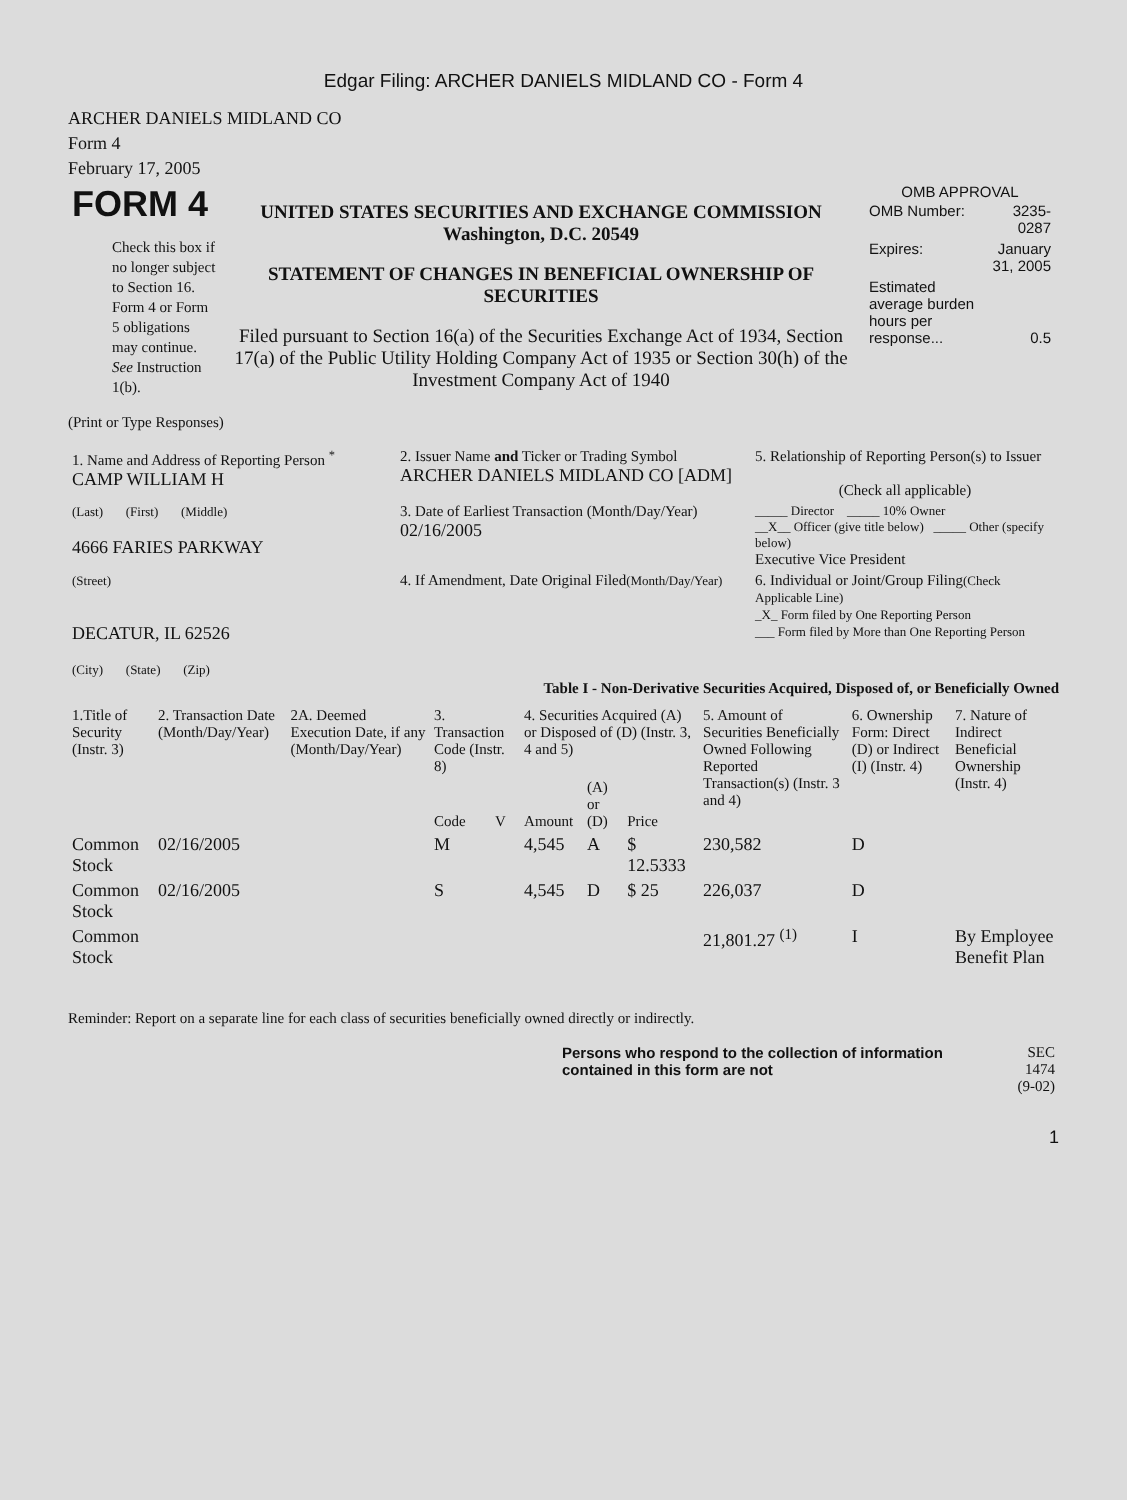Edgar Filing: ARCHER DANIELS MIDLAND CO - Form 4
ARCHER DANIELS MIDLAND CO
Form 4
February 17, 2005
| FORM 4 Check this box if no longer subject to Section 16. Form 4 or Form 5 obligations may continue. See Instruction 1(b). | UNITED STATES SECURITIES AND EXCHANGE COMMISSION Washington, D.C. 20549 STATEMENT OF CHANGES IN BENEFICIAL OWNERSHIP OF SECURITIES Filed pursuant to Section 16(a) of the Securities Exchange Act of 1934, Section 17(a) of the Public Utility Holding Company Act of 1935 or Section 30(h) of the Investment Company Act of 1940 | OMB APPROVAL / OMB Number: / 3235-0287 / / Expires: / January 31, 2005 / / Estimated average burden hours per response... / 0.5 / |
(Print or Type Responses)
| 1. Name and Address of Reporting Person <sup>*</sup> CAMP WILLIAM H | 2. Issuer Name and Ticker or Trading Symbol ARCHER DANIELS MIDLAND CO [ADM] | 5. Relationship of Reporting Person(s) to Issuer (Check all applicable) |
| (Last) (First) (Middle) 4666 FARIES PARKWAY | 3. Date of Earliest Transaction (Month/Day/Year) 02/16/2005 | _____ Director _____ 10% Owner __X__ Officer (give title below) _____ Other (specify below) Executive Vice President |
| (Street) DECATUR, IL 62526 (City) (State) (Zip) | 4. If Amendment, Date Original Filed (Month/Day/Year) | 6. Individual or Joint/Group Filing (Check Applicable Line) _X_ Form filed by One Reporting Person ___ Form filed by More than One Reporting Person |
Table I - Non-Derivative Securities Acquired, Disposed of, or Beneficially Owned
| 1.Title of Security (Instr. 3) | 2. Transaction Date (Month/Day/Year) | 2A. Deemed Execution Date, if any (Month/Day/Year) | 3. Transaction Code (Instr. 8) | | 4. Securities Acquired (A) or Disposed of (D) (Instr. 3, 4 and 5) | | | 5. Amount of Securities Beneficially Owned Following Reported Transaction(s) (Instr. 3 and 4) | 6. Ownership Form: Direct (D) or Indirect (I) (Instr. 4) | 7. Nature of Indirect Beneficial Ownership (Instr. 4) |
| --- | --- | --- | --- | --- | --- | --- | --- | --- | --- | --- |
| | | | Code | V | Amount | (A) or (D) | Price | | | |
| Common Stock | 02/16/2005 | | M | | 4,545 | A | $ 12.5333 | 230,582 | D | |
| Common Stock | 02/16/2005 | | S | | 4,545 | D | $ 25 | 226,037 | D | |
| Common Stock | | | | | | | | 21,801.27 <sup>(1)</sup> | I | By Employee Benefit Plan |
Reminder: Report on a separate line for each class of securities beneficially owned directly or indirectly.
| Persons who respond to the collection of information contained in this form are not | SEC 1474 (9-02) |
1